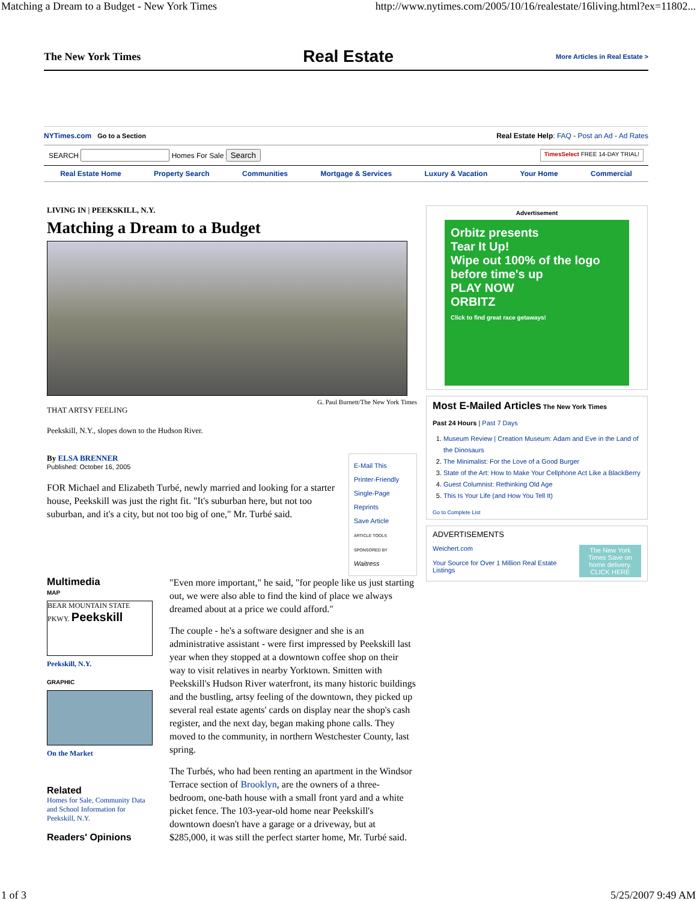Matching a Dream to a Budget - New York Times http://www.nytimes.com/2005/10/16/realestate/16living.html?ex=11802...
The New York Times Real Estate More Articles in Real Estate >
NYTimes.com Go to a Section Real Estate Help: FAQ - Post an Ad - Ad Rates
SEARCH Homes For Sale Search TimesSelect FREE 14-DAY TRIAL!
Real Estate Home Property Search Communities Mortgage & Services Luxury & Vacation Your Home Commercial
LIVING IN | PEEKSKILL, N.Y.
Matching a Dream to a Budget
G. Paul Burnett/The New York Times
THAT ARTSY FEELING
Peekskill, N.Y., slopes down to the Hudson River.
By ELSA BRENNER
Published: October 16, 2005
FOR Michael and Elizabeth Turbé, newly married and looking for a starter house, Peekskill was just the right fit. "It's suburban here, but not too suburban, and it's a city, but not too big of one," Mr. Turbé said.
E-Mail This
Printer-Friendly
Single-Page
Reprints
Save Article
ARTICLE TOOLS SPONSORED BY
Waitress
Multimedia
MAP
BEAR MOUNTAIN STATE PKWY. Peekskill
Peekskill, N.Y.
GRAPHIC
On the Market
Related
Homes for Sale, Community Data and School Information for Peekskill, N.Y.
Readers' Opinions
"Even more important," he said, "for people like us just starting out, we were also able to find the kind of place we always dreamed about at a price we could afford."
The couple - he's a software designer and she is an administrative assistant - were first impressed by Peekskill last year when they stopped at a downtown coffee shop on their way to visit relatives in nearby Yorktown. Smitten with Peekskill's Hudson River waterfront, its many historic buildings and the bustling, artsy feeling of the downtown, they picked up several real estate agents' cards on display near the shop's cash register, and the next day, began making phone calls. They moved to the community, in northern Westchester County, last spring.
The Turbés, who had been renting an apartment in the Windsor Terrace section of Brooklyn, are the owners of a three-bedroom, one-bath house with a small front yard and a white picket fence. The 103-year-old home near Peekskill's downtown doesn't have a garage or a driveway, but at $285,000, it was still the perfect starter home, Mr. Turbé said.
Advertisement
Orbitz presents
Tear It Up!
Wipe out 100% of the logo before time's up
PLAY NOW
ORBITZ
Click to find great race getaways!
Most E-Mailed Articles The New York Times
Past 24 Hours | Past 7 Days
1. Museum Review | Creation Museum: Adam and Eve in the Land of the Dinosaurs
2. The Minimalist: For the Love of a Good Burger
3. State of the Art: How to Make Your Cellphone Act Like a BlackBerry
4. Guest Columnist: Rethinking Old Age
5. This Is Your Life (and How You Tell It)
Go to Complete List
ADVERTISEMENTS
Weichert.com
Your Source for Over 1 Million Real Estate Listings
The New York Times Save on home delivery. CLICK HERE
1 of 3 5/25/2007 9:49 AM